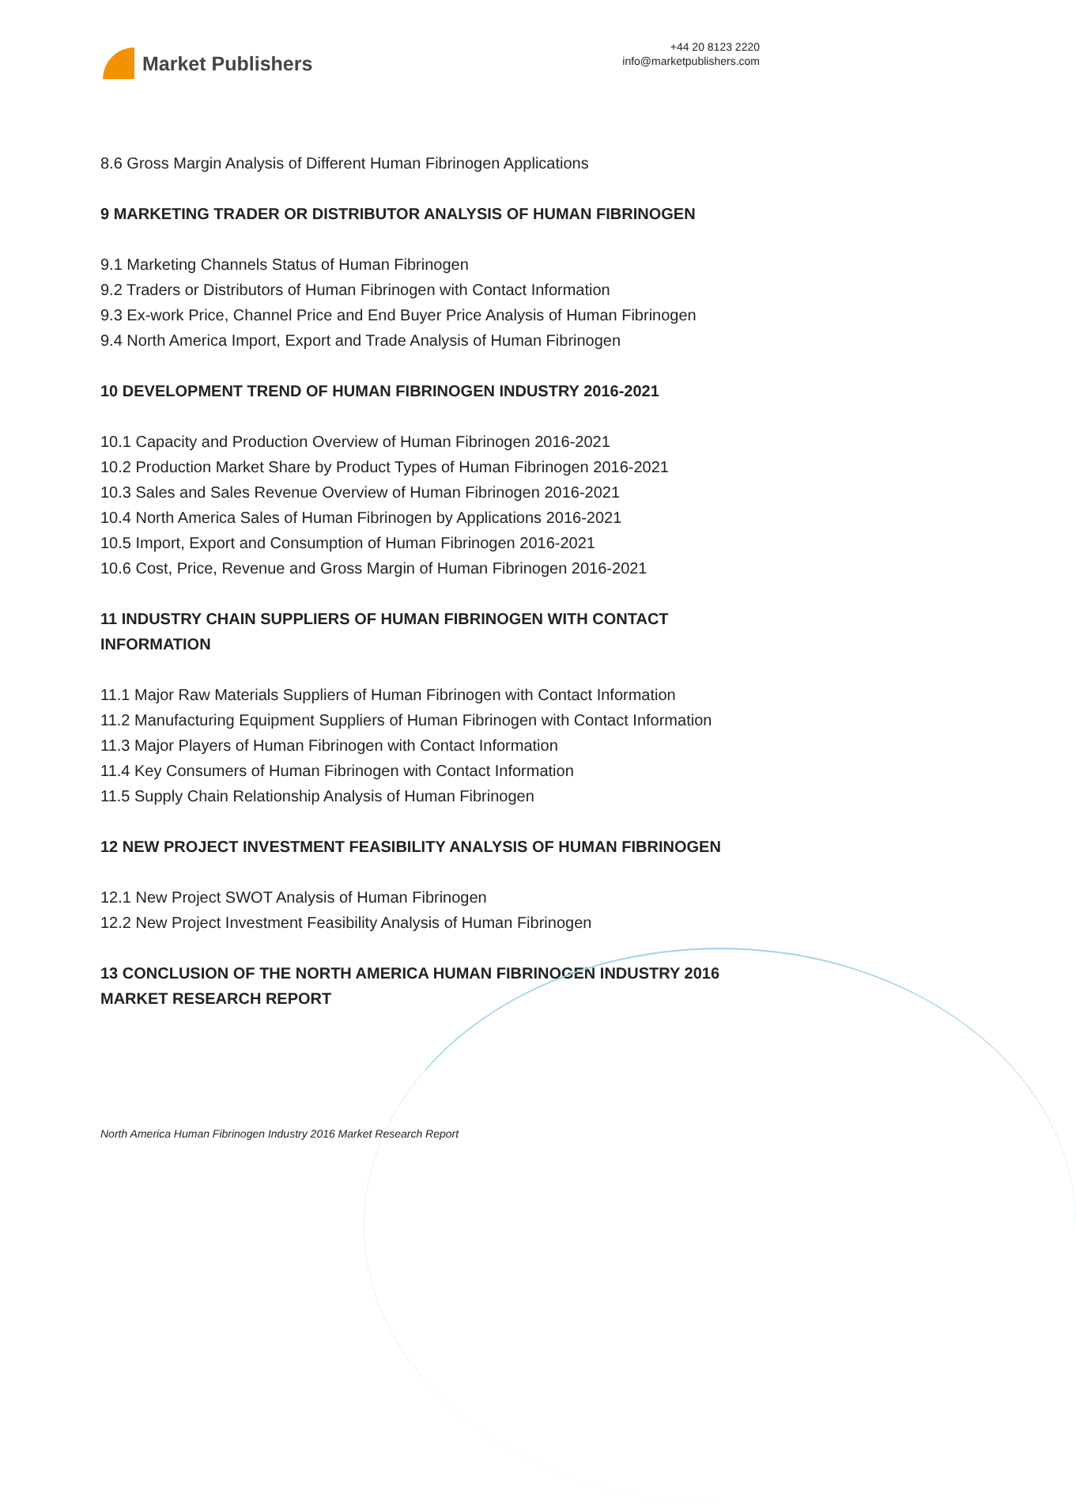Market Publishers
+44 20 8123 2220
info@marketpublishers.com
8.6 Gross Margin Analysis of Different Human Fibrinogen Applications
9 MARKETING TRADER OR DISTRIBUTOR ANALYSIS OF HUMAN FIBRINOGEN
9.1 Marketing Channels Status of Human Fibrinogen
9.2 Traders or Distributors of Human Fibrinogen with Contact Information
9.3 Ex-work Price, Channel Price and End Buyer Price Analysis of Human Fibrinogen
9.4 North America Import, Export and Trade Analysis of Human Fibrinogen
10 DEVELOPMENT TREND OF HUMAN FIBRINOGEN INDUSTRY 2016-2021
10.1 Capacity and Production Overview of Human Fibrinogen 2016-2021
10.2 Production Market Share by Product Types of Human Fibrinogen 2016-2021
10.3 Sales and Sales Revenue Overview of Human Fibrinogen 2016-2021
10.4 North America Sales of Human Fibrinogen by Applications 2016-2021
10.5 Import, Export and Consumption of Human Fibrinogen 2016-2021
10.6 Cost, Price, Revenue and Gross Margin of Human Fibrinogen 2016-2021
11 INDUSTRY CHAIN SUPPLIERS OF HUMAN FIBRINOGEN WITH CONTACT INFORMATION
11.1 Major Raw Materials Suppliers of Human Fibrinogen with Contact Information
11.2 Manufacturing Equipment Suppliers of Human Fibrinogen with Contact Information
11.3 Major Players of Human Fibrinogen with Contact Information
11.4 Key Consumers of Human Fibrinogen with Contact Information
11.5 Supply Chain Relationship Analysis of Human Fibrinogen
12 NEW PROJECT INVESTMENT FEASIBILITY ANALYSIS OF HUMAN FIBRINOGEN
12.1 New Project SWOT Analysis of Human Fibrinogen
12.2 New Project Investment Feasibility Analysis of Human Fibrinogen
13 CONCLUSION OF THE NORTH AMERICA HUMAN FIBRINOGEN INDUSTRY 2016 MARKET RESEARCH REPORT
North America Human Fibrinogen Industry 2016 Market Research Report